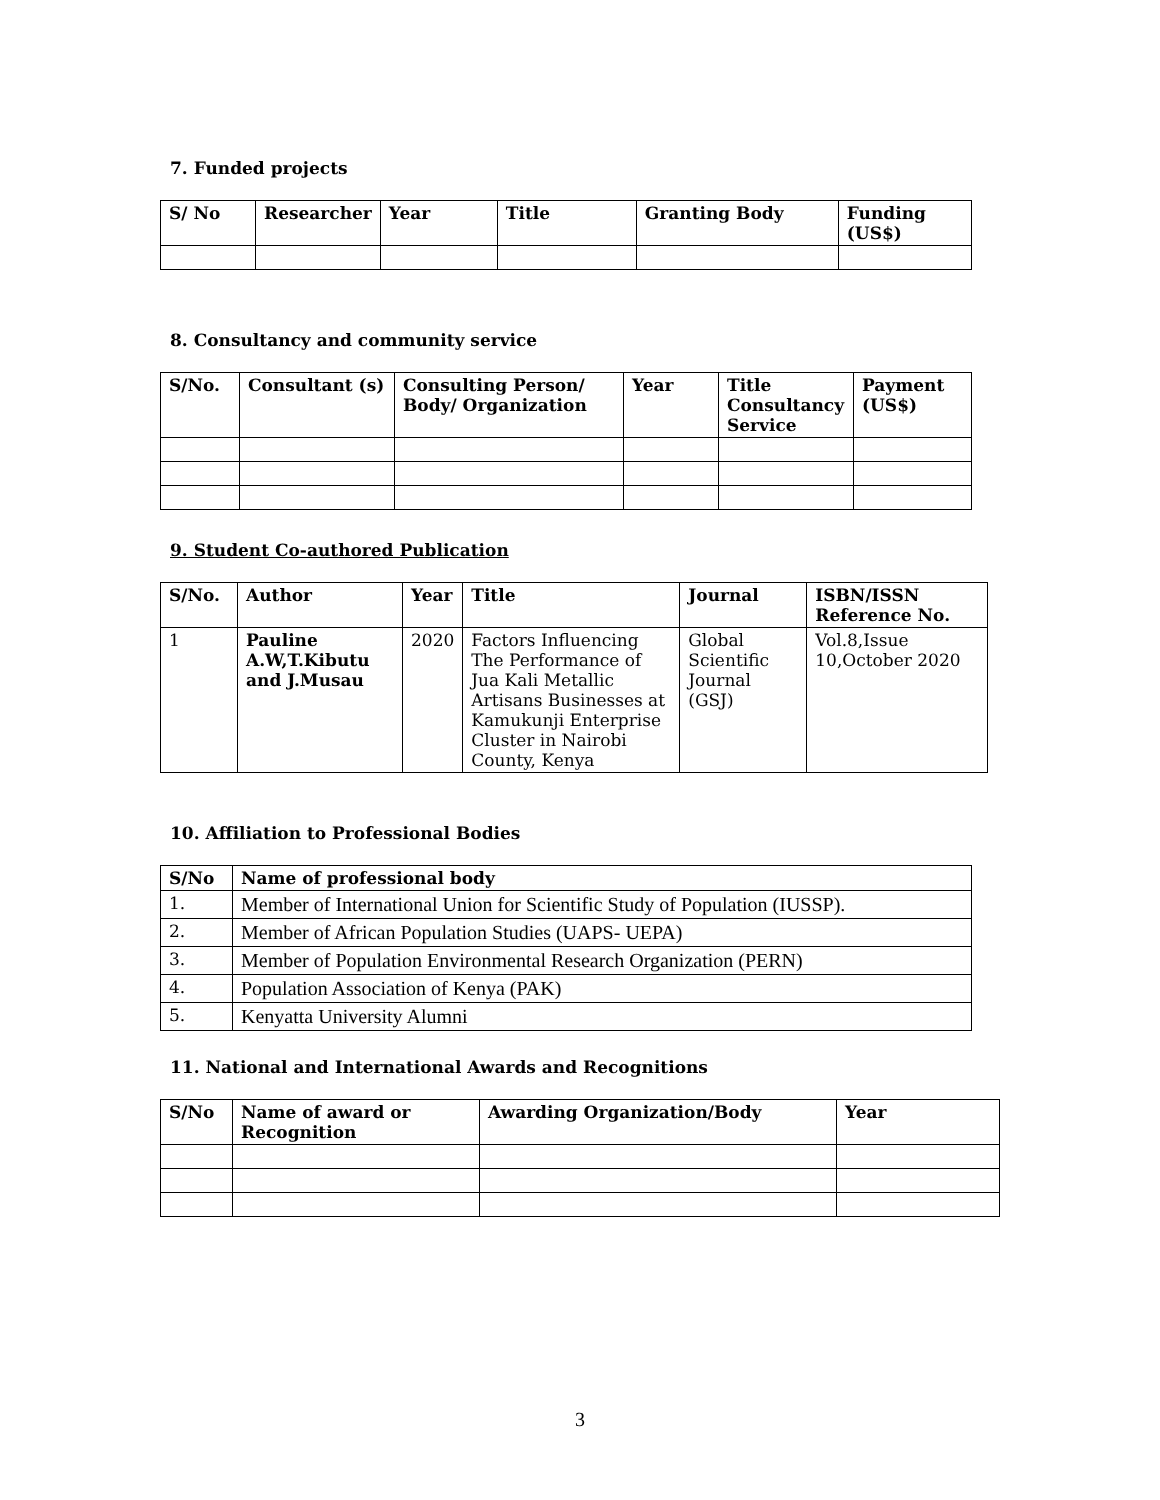7. Funded projects
| S/ No | Researcher | Year | Title | Granting Body | Funding (US$) |
| --- | --- | --- | --- | --- | --- |
8. Consultancy and community service
| S/No. | Consultant (s) | Consulting Person/ Body/ Organization | Year | Title Consultancy Service | Payment (US$) |
| --- | --- | --- | --- | --- | --- |
9. Student Co-authored Publication
| S/No. | Author | Year | Title | Journal | ISBN/ISSN Reference No. |
| --- | --- | --- | --- | --- | --- |
| 1 | Pauline A.W,T.Kibutu and J.Musau | 2020 | Factors Influencing The Performance of Jua Kali Metallic Artisans Businesses at Kamukunji Enterprise Cluster in Nairobi County, Kenya | Global Scientific Journal (GSJ) | Vol.8,Issue 10,October 2020 |
10. Affiliation to Professional Bodies
| S/No | Name of professional body |
| --- | --- |
| 1. | Member of International Union for Scientific Study of Population (IUSSP). |
| 2. | Member of African Population Studies (UAPS- UEPA) |
| 3. | Member of Population Environmental Research Organization (PERN) |
| 4. | Population Association of Kenya (PAK) |
| 5. | Kenyatta University Alumni |
11. National and International Awards and Recognitions
| S/No | Name of award or Recognition | Awarding Organization/Body | Year |
| --- | --- | --- | --- |
3